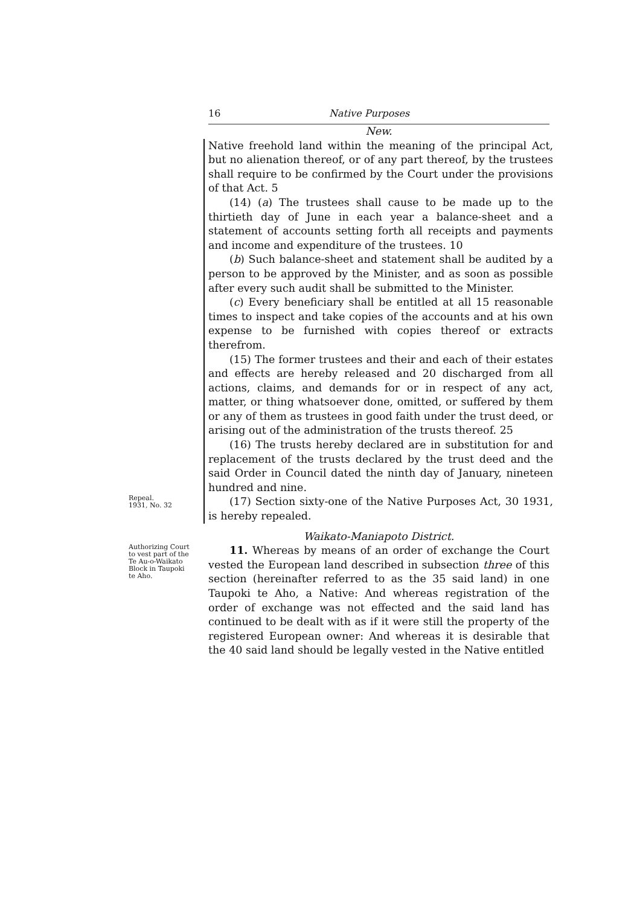16 Native Purposes
New.
Native freehold land within the meaning of the principal Act, but no alienation thereof, or of any part thereof, by the trustees shall require to be confirmed by the Court under the provisions of that Act. 5
(14) (a) The trustees shall cause to be made up to the thirtieth day of June in each year a balance-sheet and a statement of accounts setting forth all receipts and payments and income and expenditure of the trustees. 10
(b) Such balance-sheet and statement shall be audited by a person to be approved by the Minister, and as soon as possible after every such audit shall be submitted to the Minister.
(c) Every beneficiary shall be entitled at all 15 reasonable times to inspect and take copies of the accounts and at his own expense to be furnished with copies thereof or extracts therefrom.
(15) The former trustees and their and each of their estates and effects are hereby released and 20 discharged from all actions, claims, and demands for or in respect of any act, matter, or thing whatsoever done, omitted, or suffered by them or any of them as trustees in good faith under the trust deed, or arising out of the administration of the trusts thereof. 25
(16) The trusts hereby declared are in substitution for and replacement of the trusts declared by the trust deed and the said Order in Council dated the ninth day of January, nineteen hundred and nine.
Repeal.
1931, No. 32
(17) Section sixty-one of the Native Purposes Act, 30 1931, is hereby repealed.
Waikato-Maniapoto District.
Authorizing Court to vest part of the Te Au-o-Waikato Block in Taupoki te Aho.
11. Whereas by means of an order of exchange the Court vested the European land described in subsection three of this section (hereinafter referred to as the 35 said land) in one Taupoki te Aho, a Native: And whereas registration of the order of exchange was not effected and the said land has continued to be dealt with as if it were still the property of the registered European owner: And whereas it is desirable that the 40 said land should be legally vested in the Native entitled